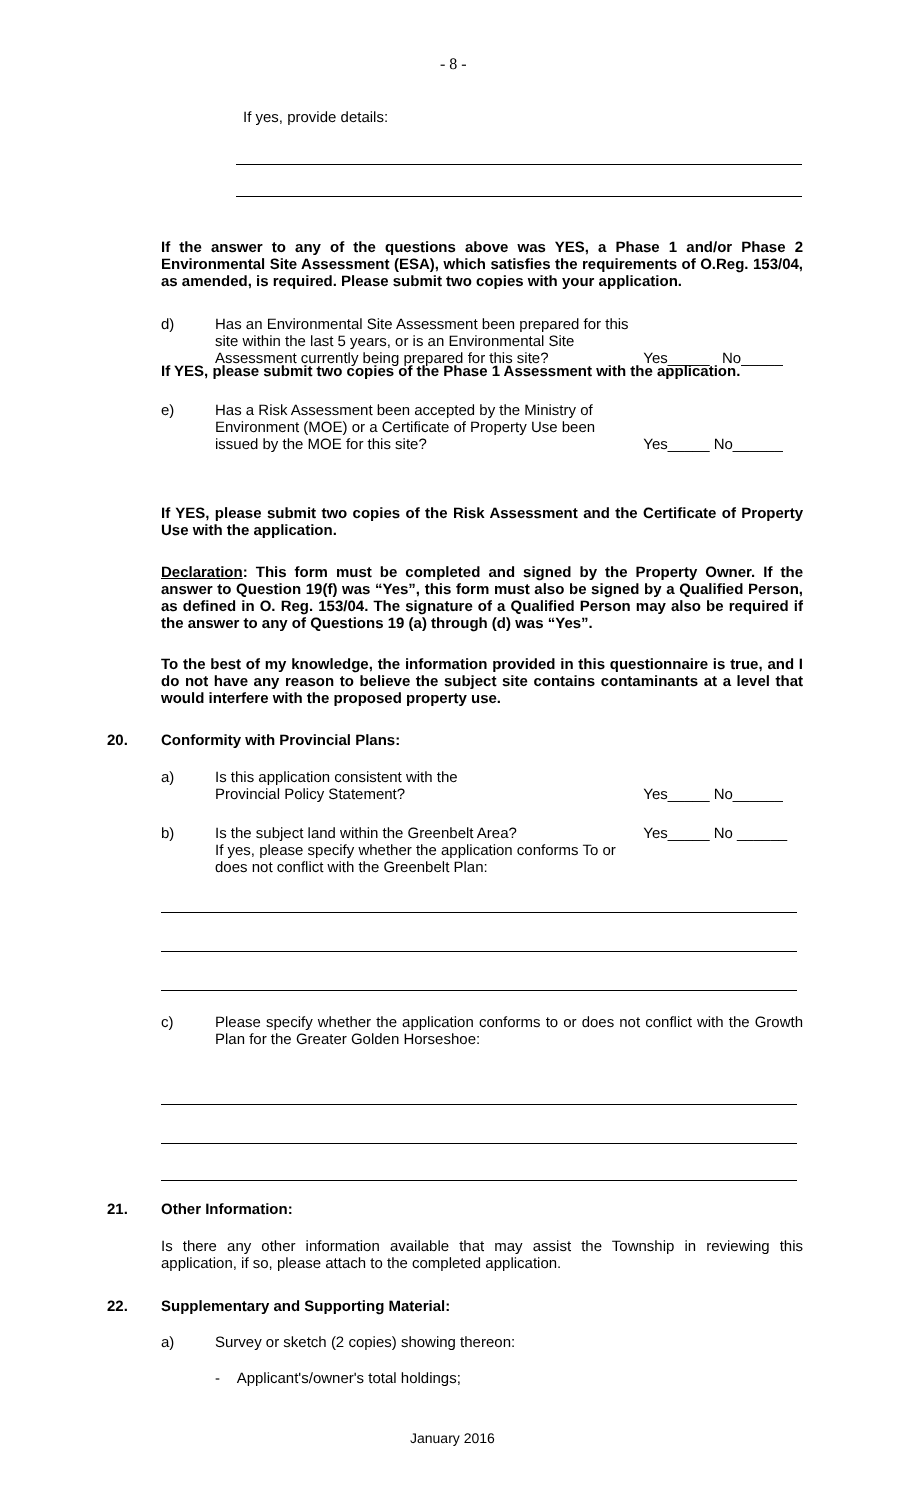- 8 -
If yes, provide details:
If the answer to any of the questions above was YES, a Phase 1 and/or Phase 2 Environmental Site Assessment (ESA), which satisfies the requirements of O.Reg. 153/04, as amended, is required. Please submit two copies with your application.
d) Has an Environmental Site Assessment been prepared for this site within the last 5 years, or is an Environmental Site Assessment currently being prepared for this site? Yes_____ No_____
If YES, please submit two copies of the Phase 1 Assessment with the application.
e) Has a Risk Assessment been accepted by the Ministry of Environment (MOE) or a Certificate of Property Use been issued by the MOE for this site? Yes_____ No______
If YES, please submit two copies of the Risk Assessment and the Certificate of Property Use with the application.
Declaration: This form must be completed and signed by the Property Owner. If the answer to Question 19(f) was “Yes”, this form must also be signed by a Qualified Person, as defined in O. Reg. 153/04. The signature of a Qualified Person may also be required if the answer to any of Questions 19 (a) through (d) was “Yes”.
To the best of my knowledge, the information provided in this questionnaire is true, and I do not have any reason to believe the subject site contains contaminants at a level that would interfere with the proposed property use.
20.
Conformity with Provincial Plans:
a) Is this application consistent with the
Provincial Policy Statement? Yes_____ No______
b) Is the subject land within the Greenbelt Area?
If yes, please specify whether the application conforms To or does not conflict with the Greenbelt Plan: Yes_____ No ______
c) Please specify whether the application conforms to or does not conflict with the Growth Plan for the Greater Golden Horseshoe:
21. Other Information:
Is there any other information available that may assist the Township in reviewing this application, if so, please attach to the completed application.
22.
Supplementary and Supporting Material:
a) Survey or sketch (2 copies) showing thereon:
- Applicant's/owner's total holdings;
January 2016